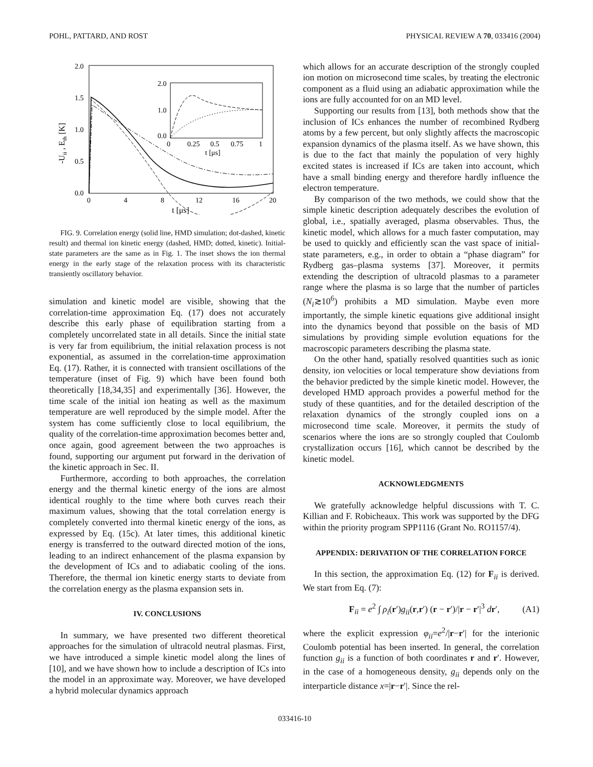POHL, PATTARD, AND ROST PHYSICAL REVIEW A 70, 033416 (2004)
2.0
1.5
1.0
0.5
0.0
0
4
8
12
16
20
t [μs]
-Uii , Eth [K]
2.0
1.0
0.0
0
0.25
0.5
0.75
1
t [μs]
FIG. 9. Correlation energy (solid line, HMD simulation; dot-dashed, kinetic result) and thermal ion kinetic energy (dashed, HMD; dotted, kinetic). Initial-state parameters are the same as in Fig. 1. The inset shows the ion thermal energy in the early stage of the relaxation process with its characteristic transiently oscillatory behavior.
simulation and kinetic model are visible, showing that the correlation-time approximation Eq. (17) does not accurately describe this early phase of equilibration starting from a completely uncorrelated state in all details. Since the initial state is very far from equilibrium, the initial relaxation process is not exponential, as assumed in the correlation-time approximation Eq. (17). Rather, it is connected with transient oscillations of the temperature (inset of Fig. 9) which have been found both theoretically [18,34,35] and experimentally [36]. However, the time scale of the initial ion heating as well as the maximum temperature are well reproduced by the simple model. After the system has come sufficiently close to local equilibrium, the quality of the correlation-time approximation becomes better and, once again, good agreement between the two approaches is found, supporting our argument put forward in the derivation of the kinetic approach in Sec. II.
Furthermore, according to both approaches, the correlation energy and the thermal kinetic energy of the ions are almost identical roughly to the time where both curves reach their maximum values, showing that the total correlation energy is completely converted into thermal kinetic energy of the ions, as expressed by Eq. (15c). At later times, this additional kinetic energy is transferred to the outward directed motion of the ions, leading to an indirect enhancement of the plasma expansion by the development of ICs and to adiabatic cooling of the ions. Therefore, the thermal ion kinetic energy starts to deviate from the correlation energy as the plasma expansion sets in.
IV. CONCLUSIONS
In summary, we have presented two different theoretical approaches for the simulation of ultracold neutral plasmas. First, we have introduced a simple kinetic model along the lines of [10], and we have shown how to include a description of ICs into the model in an approximate way. Moreover, we have developed a hybrid molecular dynamics approach
which allows for an accurate description of the strongly coupled ion motion on microsecond time scales, by treating the electronic component as a fluid using an adiabatic approximation while the ions are fully accounted for on an MD level.
Supporting our results from [13], both methods show that the inclusion of ICs enhances the number of recombined Rydberg atoms by a few percent, but only slightly affects the macroscopic expansion dynamics of the plasma itself. As we have shown, this is due to the fact that mainly the population of very highly excited states is increased if ICs are taken into account, which have a small binding energy and therefore hardly influence the electron temperature.
By comparison of the two methods, we could show that the simple kinetic description adequately describes the evolution of global, i.e., spatially averaged, plasma observables. Thus, the kinetic model, which allows for a much faster computation, may be used to quickly and efficiently scan the vast space of initial-state parameters, e.g., in order to obtain a “phase diagram” for Rydberg gas–plasma systems [37]. Moreover, it permits extending the description of ultracold plasmas to a parameter range where the plasma is so large that the number of particles (N<sub>i</sub>≳10<sup>6</sup>) prohibits a MD simulation. Maybe even more importantly, the simple kinetic equations give additional insight into the dynamics beyond that possible on the basis of MD simulations by providing simple evolution equations for the macroscopic parameters describing the plasma state.
On the other hand, spatially resolved quantities such as ionic density, ion velocities or local temperature show deviations from the behavior predicted by the simple kinetic model. However, the developed HMD approach provides a powerful method for the study of these quantities, and for the detailed description of the relaxation dynamics of the strongly coupled ions on a microsecond time scale. Moreover, it permits the study of scenarios where the ions are so strongly coupled that Coulomb crystallization occurs [16], which cannot be described by the kinetic model.
ACKNOWLEDGMENTS
We gratefully acknowledge helpful discussions with T. C. Killian and F. Robicheaux. This work was supported by the DFG within the priority program SPP1116 (Grant No. RO1157/4).
APPENDIX: DERIVATION OF THE CORRELATION FORCE
In this section, the approximation Eq. (12) for F<sub>ii</sub> is derived. We start from Eq. (7):
F<sub>ii</sub> = e<sup>2</sup> ∫ ρ<sub>i</sub>(r′)g<sub>ii</sub>(r,r′) (r − r′)/|r − r′|<sup>3</sup> dr′, (A1)
where the explicit expression φ<sub>ii</sub>=e<sup>2</sup>/|r−r′| for the interionic Coulomb potential has been inserted. In general, the correlation function g<sub>ii</sub> is a function of both coordinates r and r′. However, in the case of a homogeneous density, g<sub>ii</sub> depends only on the interparticle distance x=|r−r′|. Since the rel-
033416-10